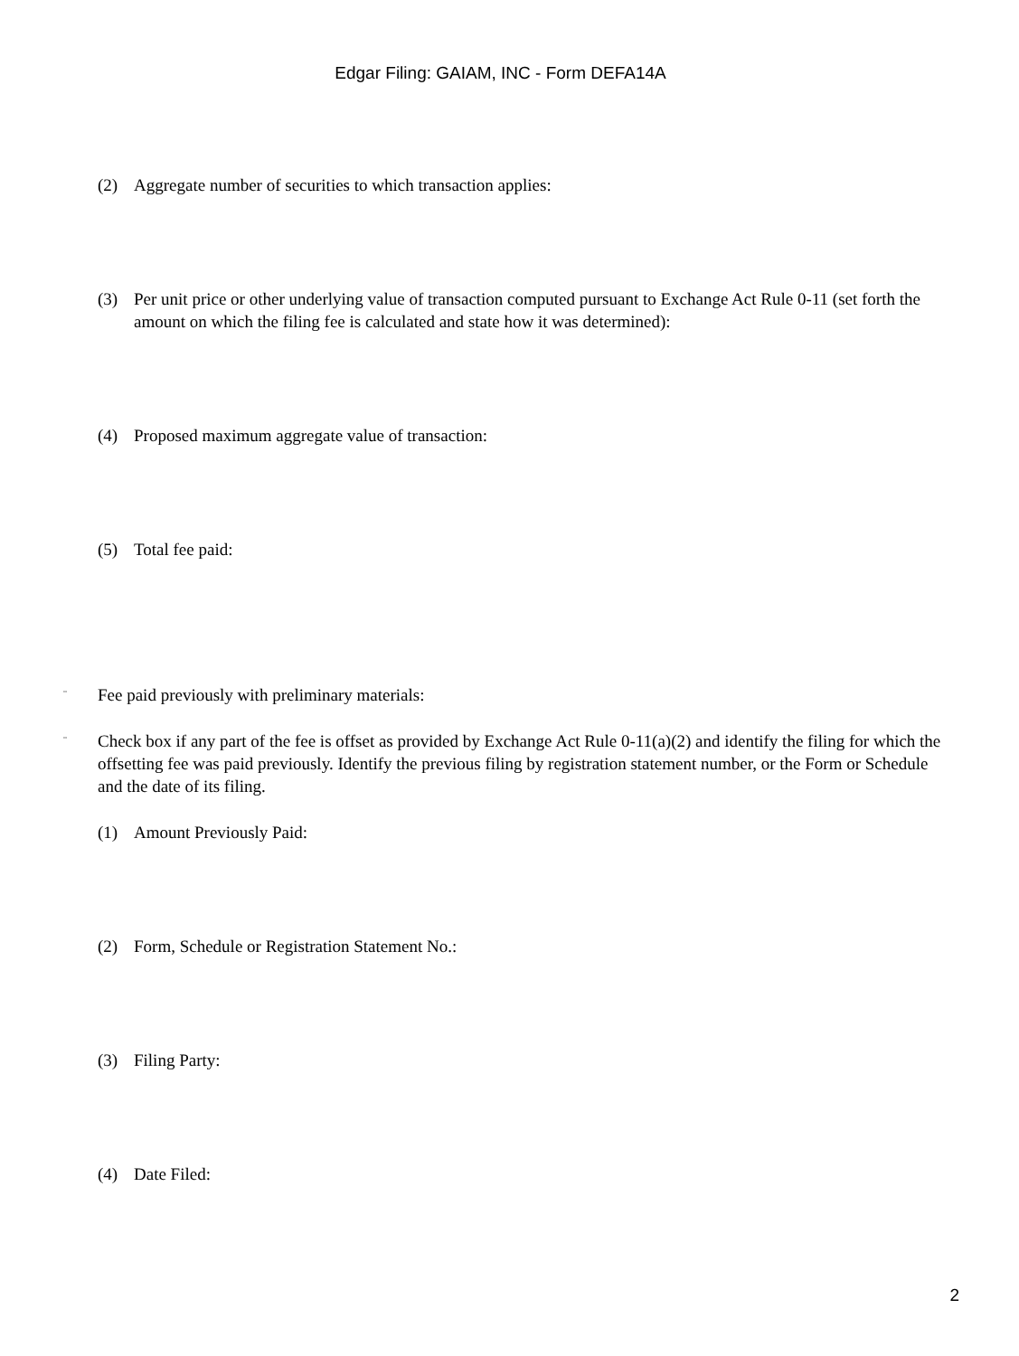Edgar Filing: GAIAM, INC - Form DEFA14A
(2) Aggregate number of securities to which transaction applies:
(3) Per unit price or other underlying value of transaction computed pursuant to Exchange Act Rule 0-11 (set forth the amount on which the filing fee is calculated and state how it was determined):
(4) Proposed maximum aggregate value of transaction:
(5) Total fee paid:
¨ Fee paid previously with preliminary materials:
¨ Check box if any part of the fee is offset as provided by Exchange Act Rule 0-11(a)(2) and identify the filing for which the offsetting fee was paid previously. Identify the previous filing by registration statement number, or the Form or Schedule and the date of its filing.
(1) Amount Previously Paid:
(2) Form, Schedule or Registration Statement No.:
(3) Filing Party:
(4) Date Filed:
2